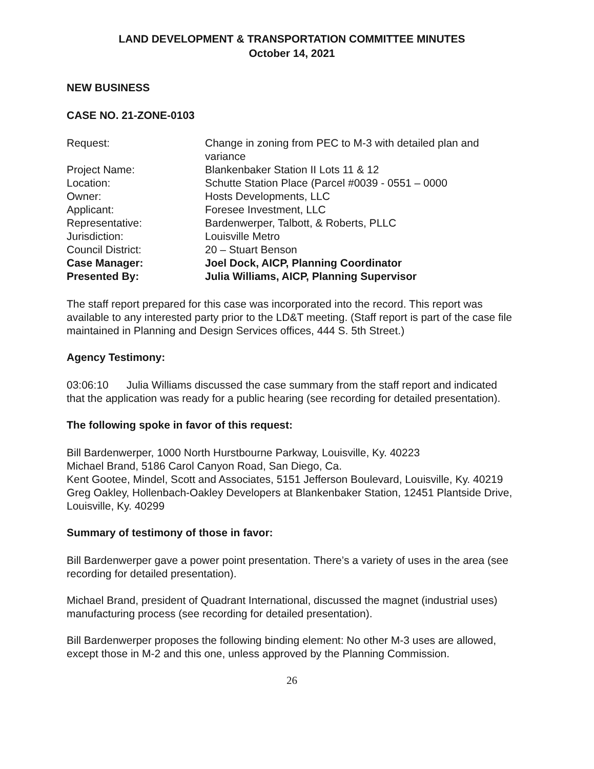LAND DEVELOPMENT & TRANSPORTATION COMMITTEE MINUTES
October 14, 2021
NEW BUSINESS
CASE NO. 21-ZONE-0103
| Request: | Change in zoning from PEC to M-3 with detailed plan and variance |
| Project Name: | Blankenbaker Station II Lots 11 & 12 |
| Location: | Schutte Station Place (Parcel #0039 - 0551 – 0000 |
| Owner: | Hosts Developments, LLC |
| Applicant: | Foresee Investment, LLC |
| Representative: | Bardenwerper, Talbott, & Roberts, PLLC |
| Jurisdiction: | Louisville Metro |
| Council District: | 20 – Stuart Benson |
| Case Manager: | Joel Dock, AICP, Planning Coordinator |
| Presented By: | Julia Williams, AICP, Planning Supervisor |
The staff report prepared for this case was incorporated into the record. This report was available to any interested party prior to the LD&T meeting. (Staff report is part of the case file maintained in Planning and Design Services offices, 444 S. 5th Street.)
Agency Testimony:
03:06:10 Julia Williams discussed the case summary from the staff report and indicated that the application was ready for a public hearing (see recording for detailed presentation).
The following spoke in favor of this request:
Bill Bardenwerper, 1000 North Hurstbourne Parkway, Louisville, Ky. 40223
Michael Brand, 5186 Carol Canyon Road, San Diego, Ca.
Kent Gootee, Mindel, Scott and Associates, 5151 Jefferson Boulevard, Louisville, Ky. 40219
Greg Oakley, Hollenbach-Oakley Developers at Blankenbaker Station, 12451 Plantside Drive, Louisville, Ky. 40299
Summary of testimony of those in favor:
Bill Bardenwerper gave a power point presentation. There’s a variety of uses in the area (see recording for detailed presentation).
Michael Brand, president of Quadrant International, discussed the magnet (industrial uses) manufacturing process (see recording for detailed presentation).
Bill Bardenwerper proposes the following binding element: No other M-3 uses are allowed, except those in M-2 and this one, unless approved by the Planning Commission.
26